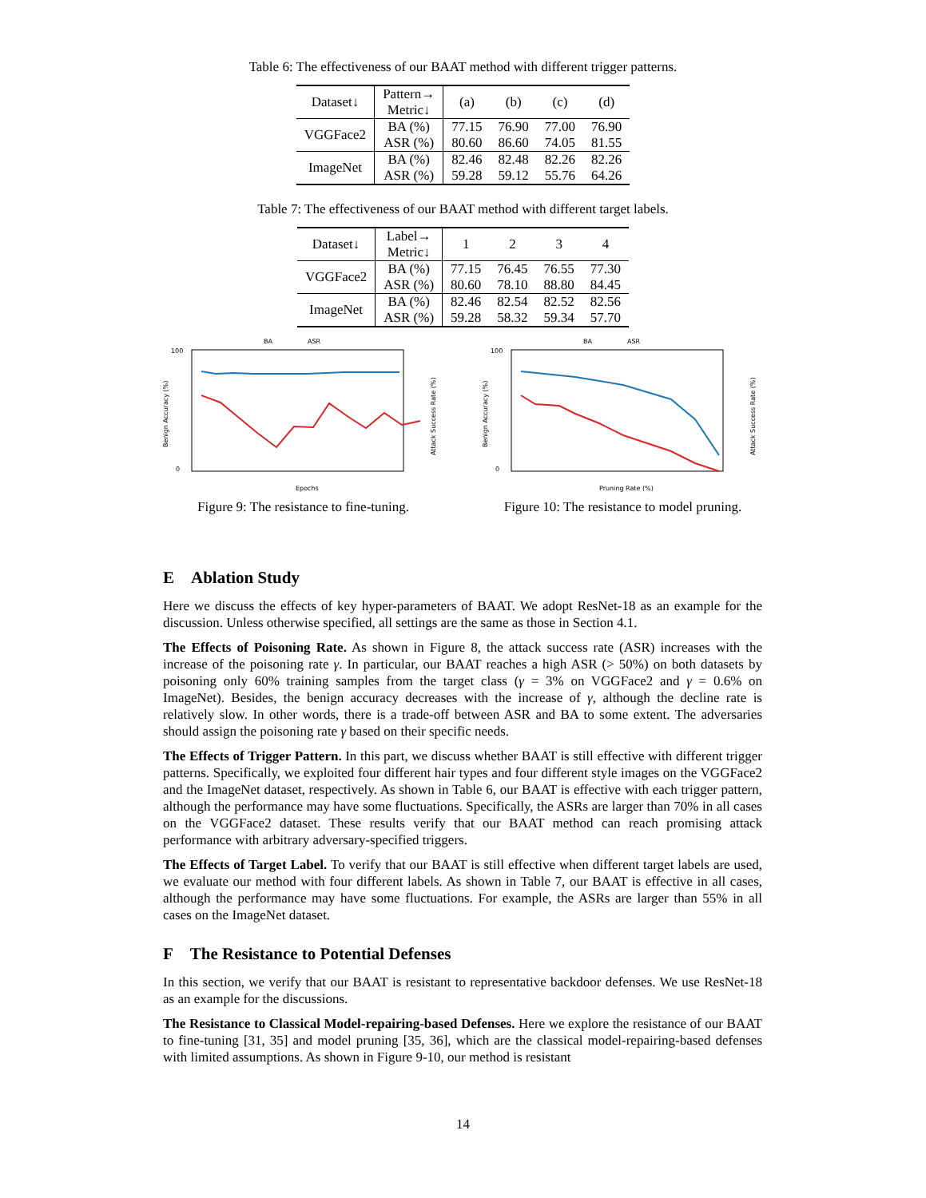Table 6: The effectiveness of our BAAT method with different trigger patterns.
| Dataset↓ | Pattern→ Metric↓ | (a) | (b) | (c) | (d) |
| --- | --- | --- | --- | --- | --- |
| VGGFace2 | BA (%) | 77.15 | 76.90 | 77.00 | 76.90 |
| | ASR (%) | 80.60 | 86.60 | 74.05 | 81.55 |
| ImageNet | BA (%) | 82.46 | 82.48 | 82.26 | 82.26 |
| | ASR (%) | 59.28 | 59.12 | 55.76 | 64.26 |
Table 7: The effectiveness of our BAAT method with different target labels.
| Dataset↓ | Label→ Metric↓ | 1 | 2 | 3 | 4 |
| --- | --- | --- | --- | --- | --- |
| VGGFace2 | BA (%) | 77.15 | 76.45 | 76.55 | 77.30 |
| | ASR (%) | 80.60 | 78.10 | 88.80 | 84.45 |
| ImageNet | BA (%) | 82.46 | 82.54 | 82.52 | 82.56 |
| | ASR (%) | 59.28 | 58.32 | 59.34 | 57.70 |
BA
ASR
0
100
Epochs
Benign Accuracy (%)
Attack Success Rate (%)
Figure 9: The resistance to fine-tuning.
BA
ASR
0
100
Pruning Rate (%)
Benign Accuracy (%)
Attack Success Rate (%)
Figure 10: The resistance to model pruning.
E Ablation Study
Here we discuss the effects of key hyper-parameters of BAAT. We adopt ResNet-18 as an example for the discussion. Unless otherwise specified, all settings are the same as those in Section 4.1.
The Effects of Poisoning Rate. As shown in Figure 8, the attack success rate (ASR) increases with the increase of the poisoning rate γ. In particular, our BAAT reaches a high ASR (> 50%) on both datasets by poisoning only 60% training samples from the target class (γ = 3% on VGGFace2 and γ = 0.6% on ImageNet). Besides, the benign accuracy decreases with the increase of γ, although the decline rate is relatively slow. In other words, there is a trade-off between ASR and BA to some extent. The adversaries should assign the poisoning rate γ based on their specific needs.
The Effects of Trigger Pattern. In this part, we discuss whether BAAT is still effective with different trigger patterns. Specifically, we exploited four different hair types and four different style images on the VGGFace2 and the ImageNet dataset, respectively. As shown in Table 6, our BAAT is effective with each trigger pattern, although the performance may have some fluctuations. Specifically, the ASRs are larger than 70% in all cases on the VGGFace2 dataset. These results verify that our BAAT method can reach promising attack performance with arbitrary adversary-specified triggers.
The Effects of Target Label. To verify that our BAAT is still effective when different target labels are used, we evaluate our method with four different labels. As shown in Table 7, our BAAT is effective in all cases, although the performance may have some fluctuations. For example, the ASRs are larger than 55% in all cases on the ImageNet dataset.
F The Resistance to Potential Defenses
In this section, we verify that our BAAT is resistant to representative backdoor defenses. We use ResNet-18 as an example for the discussions.
The Resistance to Classical Model-repairing-based Defenses. Here we explore the resistance of our BAAT to fine-tuning [31, 35] and model pruning [35, 36], which are the classical model-repairing-based defenses with limited assumptions. As shown in Figure 9-10, our method is resistant
14